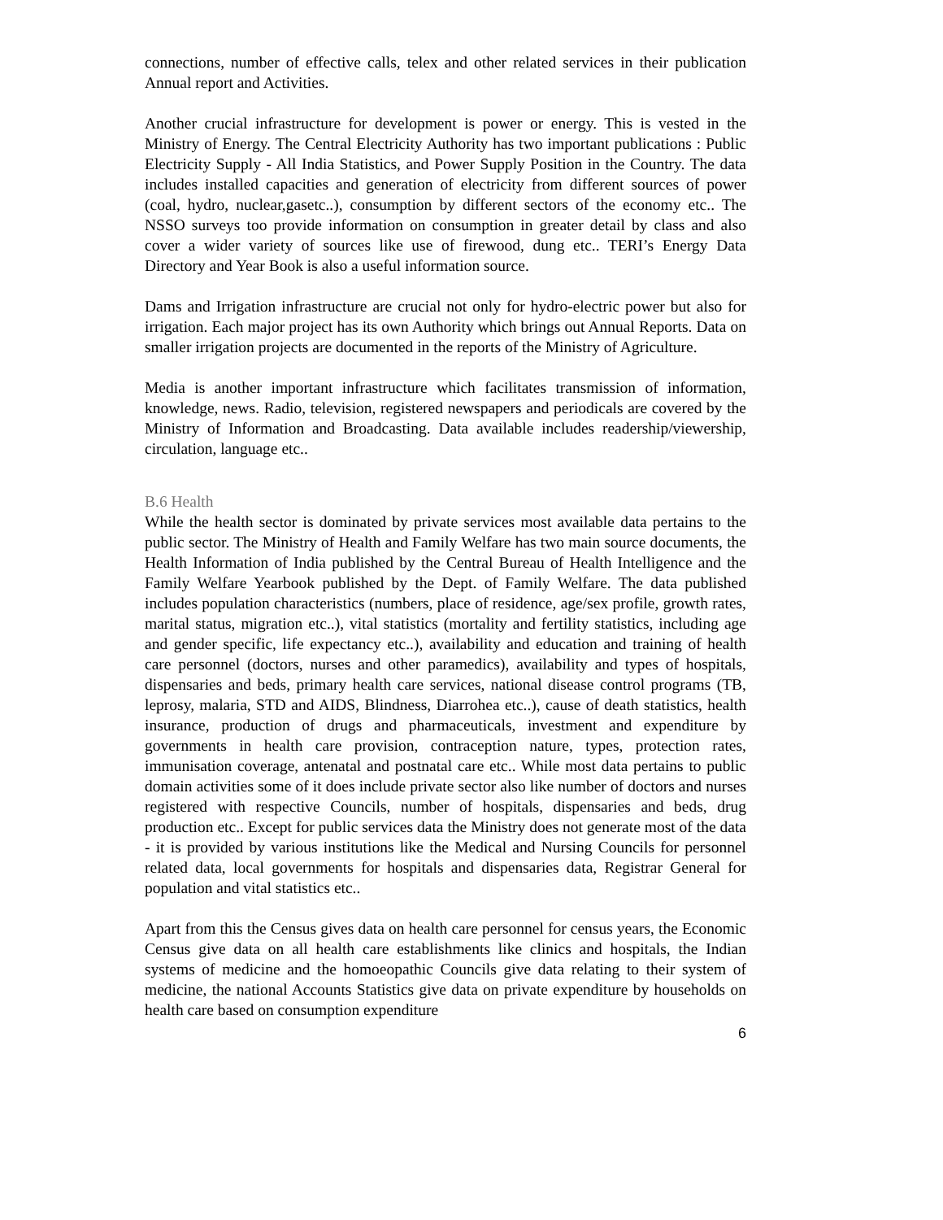connections, number of effective calls, telex and other related services in their publication Annual report and Activities.
Another crucial infrastructure for development is power or energy. This is vested in the Ministry of Energy. The Central Electricity Authority has two important publications : Public Electricity Supply - All India Statistics, and Power Supply Position in the Country. The data includes installed capacities and generation of electricity from different sources of power (coal, hydro, nuclear,gasetc..), consumption by different sectors of the economy etc.. The NSSO surveys too provide information on consumption in greater detail by class and also cover a wider variety of sources like use of firewood, dung etc.. TERI’s Energy Data Directory and Year Book is also a useful information source.
Dams and Irrigation infrastructure are crucial not only for hydro-electric power but also for irrigation. Each major project has its own Authority which brings out Annual Reports. Data on smaller irrigation projects are documented in the reports of the Ministry of Agriculture.
Media is another important infrastructure which facilitates transmission of information, knowledge, news. Radio, television, registered newspapers and periodicals are covered by the Ministry of Information and Broadcasting. Data available includes readership/viewership, circulation, language etc..
B.6 Health
While the health sector is dominated by private services most available data pertains to the public sector. The Ministry of Health and Family Welfare has two main source documents, the Health Information of India published by the Central Bureau of Health Intelligence and the Family Welfare Yearbook published by the Dept. of Family Welfare. The data published includes population characteristics (numbers, place of residence, age/sex profile, growth rates, marital status, migration etc..), vital statistics (mortality and fertility statistics, including age and gender specific, life expectancy etc..), availability and education and training of health care personnel (doctors, nurses and other paramedics), availability and types of hospitals, dispensaries and beds, primary health care services, national disease control programs (TB, leprosy, malaria, STD and AIDS, Blindness, Diarrohea etc..), cause of death statistics, health insurance, production of drugs and pharmaceuticals, investment and expenditure by governments in health care provision, contraception nature, types, protection rates, immunisation coverage, antenatal and postnatal care etc.. While most data pertains to public domain activities some of it does include private sector also like number of doctors and nurses registered with respective Councils, number of hospitals, dispensaries and beds, drug production etc.. Except for public services data the Ministry does not generate most of the data - it is provided by various institutions like the Medical and Nursing Councils for personnel related data, local governments for hospitals and dispensaries data, Registrar General for population and vital statistics etc..
Apart from this the Census gives data on health care personnel for census years, the Economic Census give data on all health care establishments like clinics and hospitals, the Indian systems of medicine and the homoeopathic Councils give data relating to their system of medicine, the national Accounts Statistics give data on private expenditure by households on health care based on consumption expenditure
6